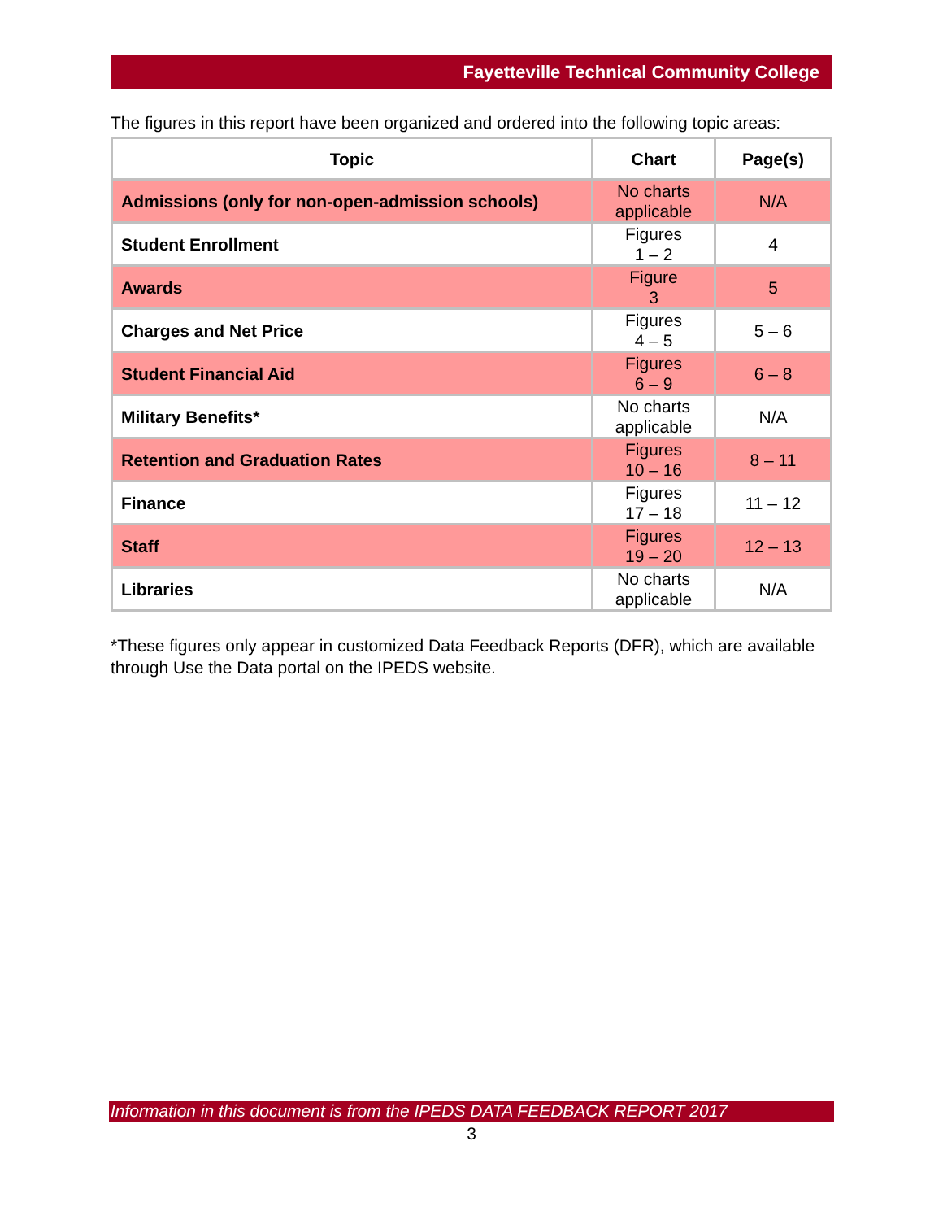Fayetteville Technical Community College
The figures in this report have been organized and ordered into the following topic areas:
| Topic | Chart | Page(s) |
| --- | --- | --- |
| Admissions (only for non-open-admission schools) | No charts applicable | N/A |
| Student Enrollment | Figures 1 – 2 | 4 |
| Awards | Figure 3 | 5 |
| Charges and Net Price | Figures 4 – 5 | 5 – 6 |
| Student Financial Aid | Figures 6 – 9 | 6 – 8 |
| Military Benefits* | No charts applicable | N/A |
| Retention and Graduation Rates | Figures 10 – 16 | 8 – 11 |
| Finance | Figures 17 – 18 | 11 – 12 |
| Staff | Figures 19 – 20 | 12 – 13 |
| Libraries | No charts applicable | N/A |
*These figures only appear in customized Data Feedback Reports (DFR), which are available through Use the Data portal on the IPEDS website.
Information in this document is from the IPEDS DATA FEEDBACK REPORT 2017
3